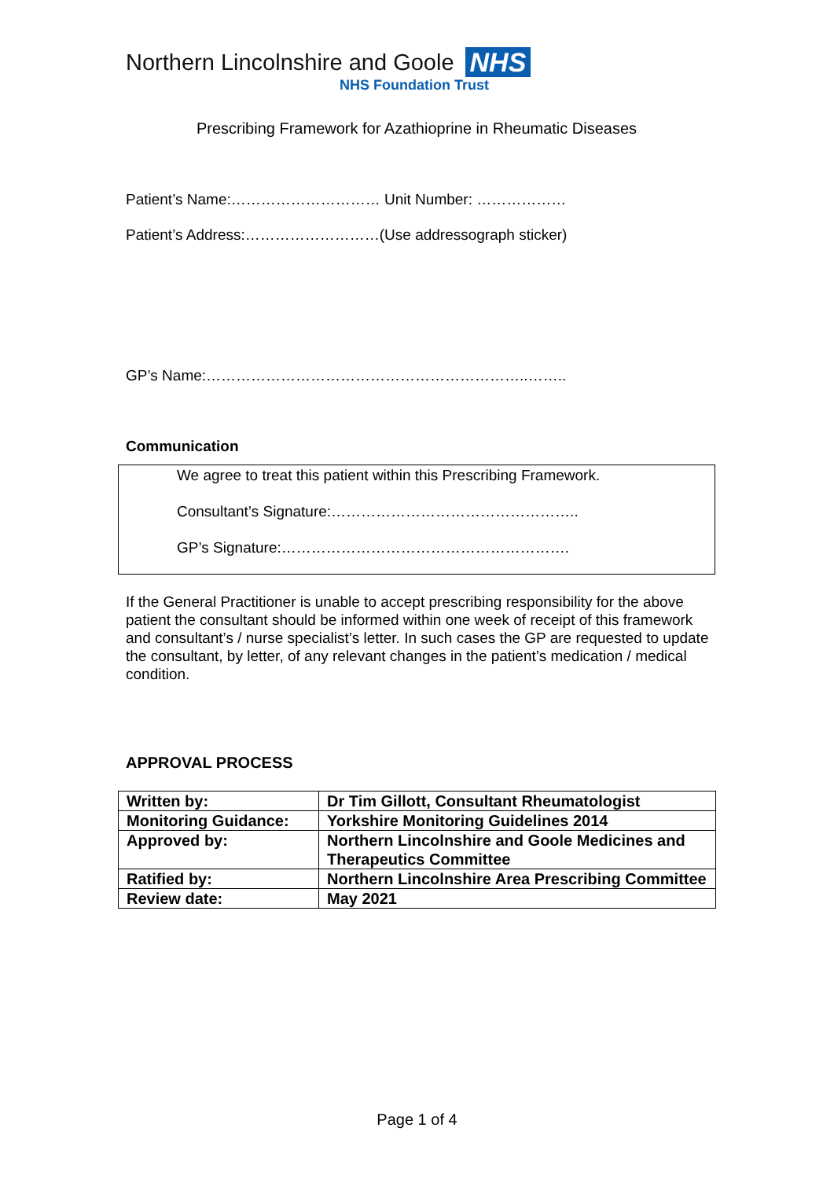Northern Lincolnshire and Goole NHS
NHS Foundation Trust
Prescribing Framework for Azathioprine in Rheumatic Diseases
Patient’s Name:………………………… Unit Number: ………………
Patient’s Address:………………………(Use addressograph sticker)
GP’s Name:………………………………………………………..……..
Communication
We agree to treat this patient within this Prescribing Framework.
Consultant’s Signature:…………………………………………..
GP’s Signature:………………………………………………….
If the General Practitioner is unable to accept prescribing responsibility for the above patient the consultant should be informed within one week of receipt of this framework and consultant’s / nurse specialist’s letter. In such cases the GP are requested to update the consultant, by letter, of any relevant changes in the patient’s medication / medical condition.
APPROVAL PROCESS
| Written by: | Dr Tim Gillott, Consultant Rheumatologist |
| Monitoring Guidance: | Yorkshire Monitoring Guidelines 2014 |
| Approved by: | Northern Lincolnshire and Goole Medicines and Therapeutics Committee |
| Ratified by: | Northern Lincolnshire Area Prescribing Committee |
| Review date: | May 2021 |
Page 1 of 4